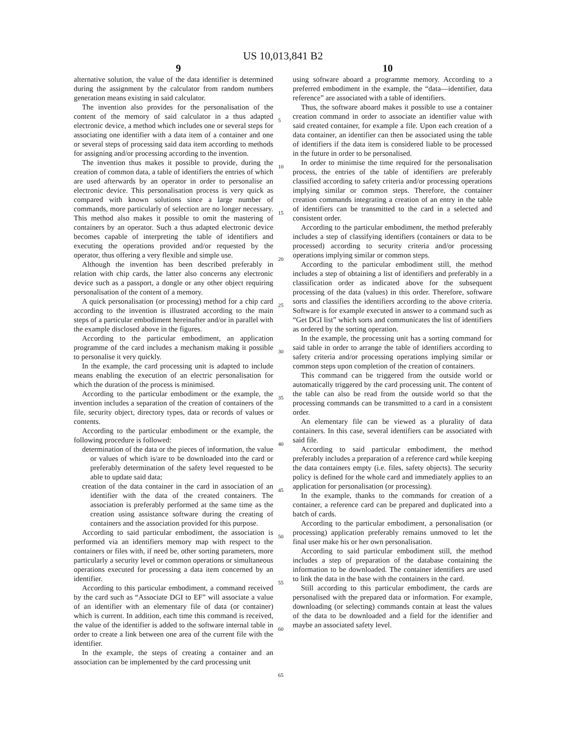US 10,013,841 B2
9 10
alternative solution, the value of the data identifier is determined during the assignment by the calculator from random numbers generation means existing in said calculator.
The invention also provides for the personalisation of the content of the memory of said calculator in a thus adapted electronic device, a method which includes one or several steps for associating one identifier with a data item of a container and one or several steps of processing said data item according to methods for assigning and/or processing according to the invention.
The invention thus makes it possible to provide, during the creation of common data, a table of identifiers the entries of which are used afterwards by an operator in order to personalise an electronic device. This personalisation process is very quick as compared with known solutions since a large number of commands, more particularly of selection are no longer necessary. This method also makes it possible to omit the mastering of containers by an operator. Such a thus adapted electronic device becomes capable of interpreting the table of identifiers and executing the operations provided and/or requested by the operator, thus offering a very flexible and simple use.
Although the invention has been described preferably in relation with chip cards, the latter also concerns any electronic device such as a passport, a dongle or any other object requiring personalisation of the content of a memory.
A quick personalisation (or processing) method for a chip card according to the invention is illustrated according to the main steps of a particular embodiment hereinafter and/or in parallel with the example disclosed above in the figures.
According to the particular embodiment, an application programme of the card includes a mechanism making it possible to personalise it very quickly.
In the example, the card processing unit is adapted to include means enabling the execution of an electric personalisation for which the duration of the process is minimised.
According to the particular embodiment or the example, the invention includes a separation of the creation of containers of the file, security object, directory types, data or records of values or contents.
According to the particular embodiment or the example, the following procedure is followed:
determination of the data or the pieces of information, the value or values of which is/are to be downloaded into the card or preferably determination of the safety level requested to be able to update said data;
creation of the data container in the card in association of an identifier with the data of the created containers. The association is preferably performed at the same time as the creation using assistance software during the creating of containers and the association provided for this purpose.
According to said particular embodiment, the association is performed via an identifiers memory map with respect to the containers or files with, if need be, other sorting parameters, more particularly a security level or common operations or simultaneous operations executed for processing a data item concerned by an identifier.
According to this particular embodiment, a command received by the card such as “Associate DGI to EF” will associate a value of an identifier with an elementary file of data (or container) which is current. In addition, each time this command is received, the value of the identifier is added to the software internal table in order to create a link between one area of the current file with the identifier.
In the example, the steps of creating a container and an association can be implemented by the card processing unit
5
10
15
20
25
30
35
40
45
50
55
60
65
using software aboard a programme memory. According to a preferred embodiment in the example, the “data—identifier, data reference” are associated with a table of identifiers.
Thus, the software aboard makes it possible to use a container creation command in order to associate an identifier value with said created container, for example a file. Upon each creation of a data container, an identifier can then be associated using the table of identifiers if the data item is considered liable to be processed in the future in order to be personalised.
In order to minimise the time required for the personalisation process, the entries of the table of identifiers are preferably classified according to safety criteria and/or processing operations implying similar or common steps. Therefore, the container creation commands integrating a creation of an entry in the table of identifiers can be transmitted to the card in a selected and consistent order.
According to the particular embodiment, the method preferably includes a step of classifying identifiers (containers or data to be processed) according to security criteria and/or processing operations implying similar or common steps.
According to the particular embodiment still, the method includes a step of obtaining a list of identifiers and preferably in a classification order as indicated above for the subsequent processing of the data (values) in this order. Therefore, software sorts and classifies the identifiers according to the above criteria. Software is for example executed in answer to a command such as “Get DGI list” which sorts and communicates the list of identifiers as ordered by the sorting operation.
In the example, the processing unit has a sorting command for said table in order to arrange the table of identifiers according to safety criteria and/or processing operations implying similar or common steps upon completion of the creation of containers.
This command can be triggered from the outside world or automatically triggered by the card processing unit. The content of the table can also be read from the outside world so that the processing commands can be transmitted to a card in a consistent order.
An elementary file can be viewed as a plurality of data containers. In this case, several identifiers can be associated with said file.
According to said particular embodiment, the method preferably includes a preparation of a reference card while keeping the data containers empty (i.e. files, safety objects). The security policy is defined for the whole card and immediately applies to an application for personalisation (or processing).
In the example, thanks to the commands for creation of a container, a reference card can be prepared and duplicated into a batch of cards.
According to the particular embodiment, a personalisation (or processing) application preferably remains unmoved to let the final user make his or her own personalisation.
According to said particular embodiment still, the method includes a step of preparation of the database containing the information to be downloaded. The container identifiers are used to link the data in the base with the containers in the card.
Still according to this particular embodiment, the cards are personalised with the prepared data or information. For example, downloading (or selecting) commands contain at least the values of the data to be downloaded and a field for the identifier and maybe an associated safety level.